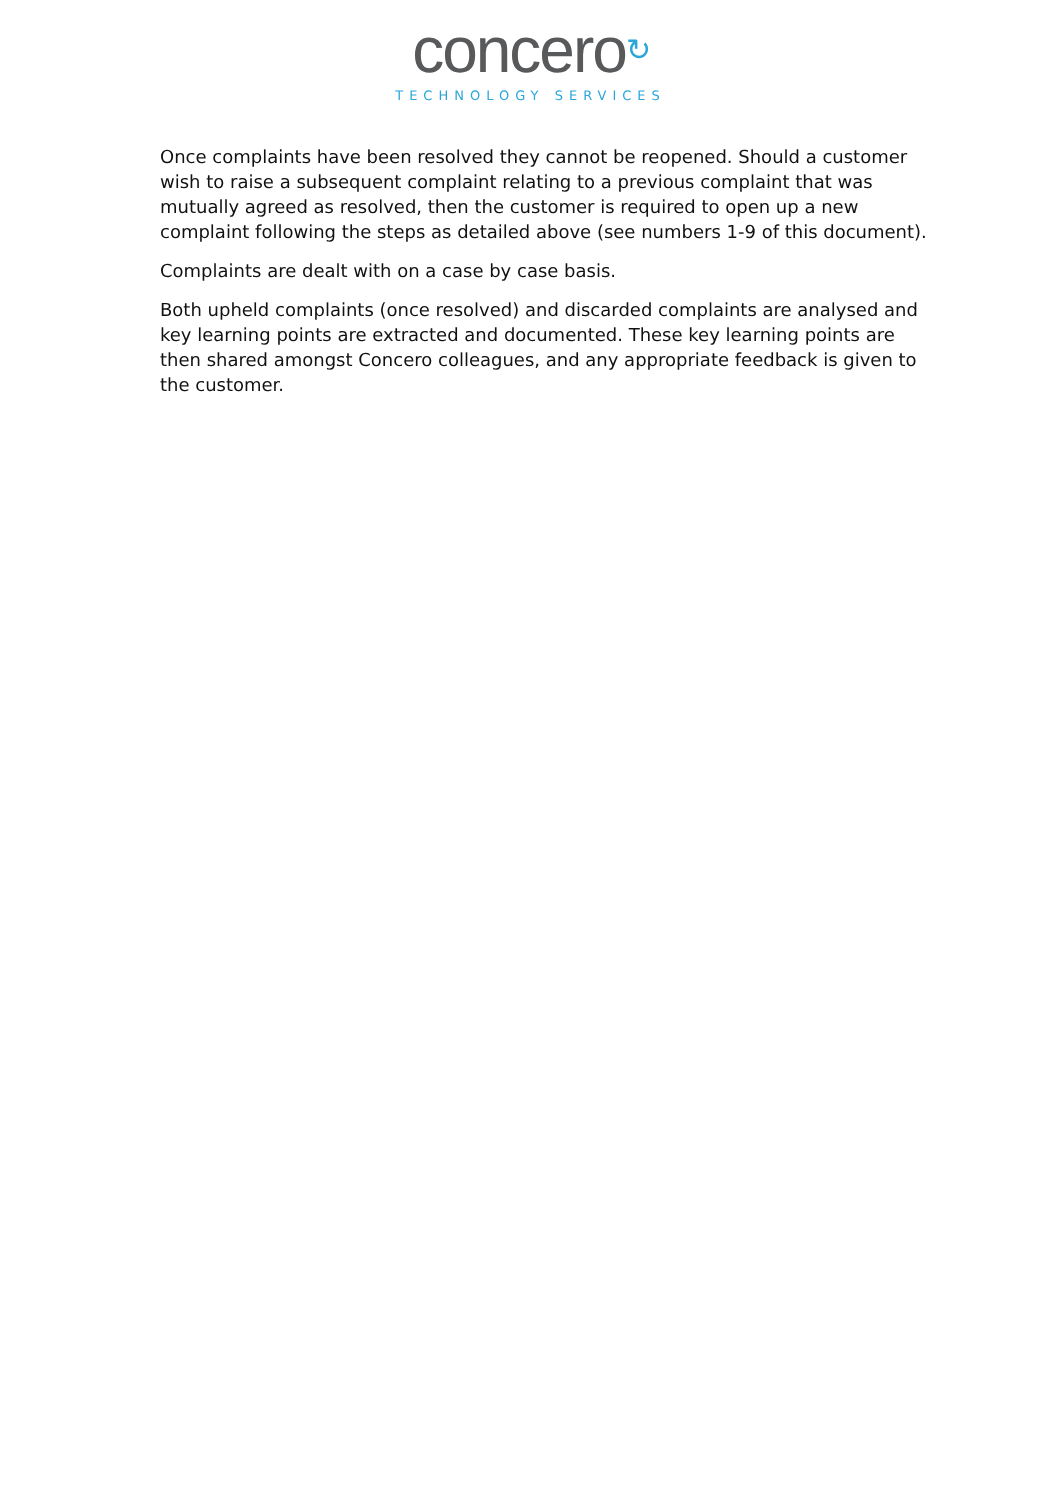concero↻
TECHNOLOGY SERVICES
Once complaints have been resolved they cannot be reopened. Should a customer wish to raise a subsequent complaint relating to a previous complaint that was mutually agreed as resolved, then the customer is required to open up a new complaint following the steps as detailed above (see numbers 1-9 of this document).
Complaints are dealt with on a case by case basis.
Both upheld complaints (once resolved) and discarded complaints are analysed and key learning points are extracted and documented. These key learning points are then shared amongst Concero colleagues, and any appropriate feedback is given to the customer.